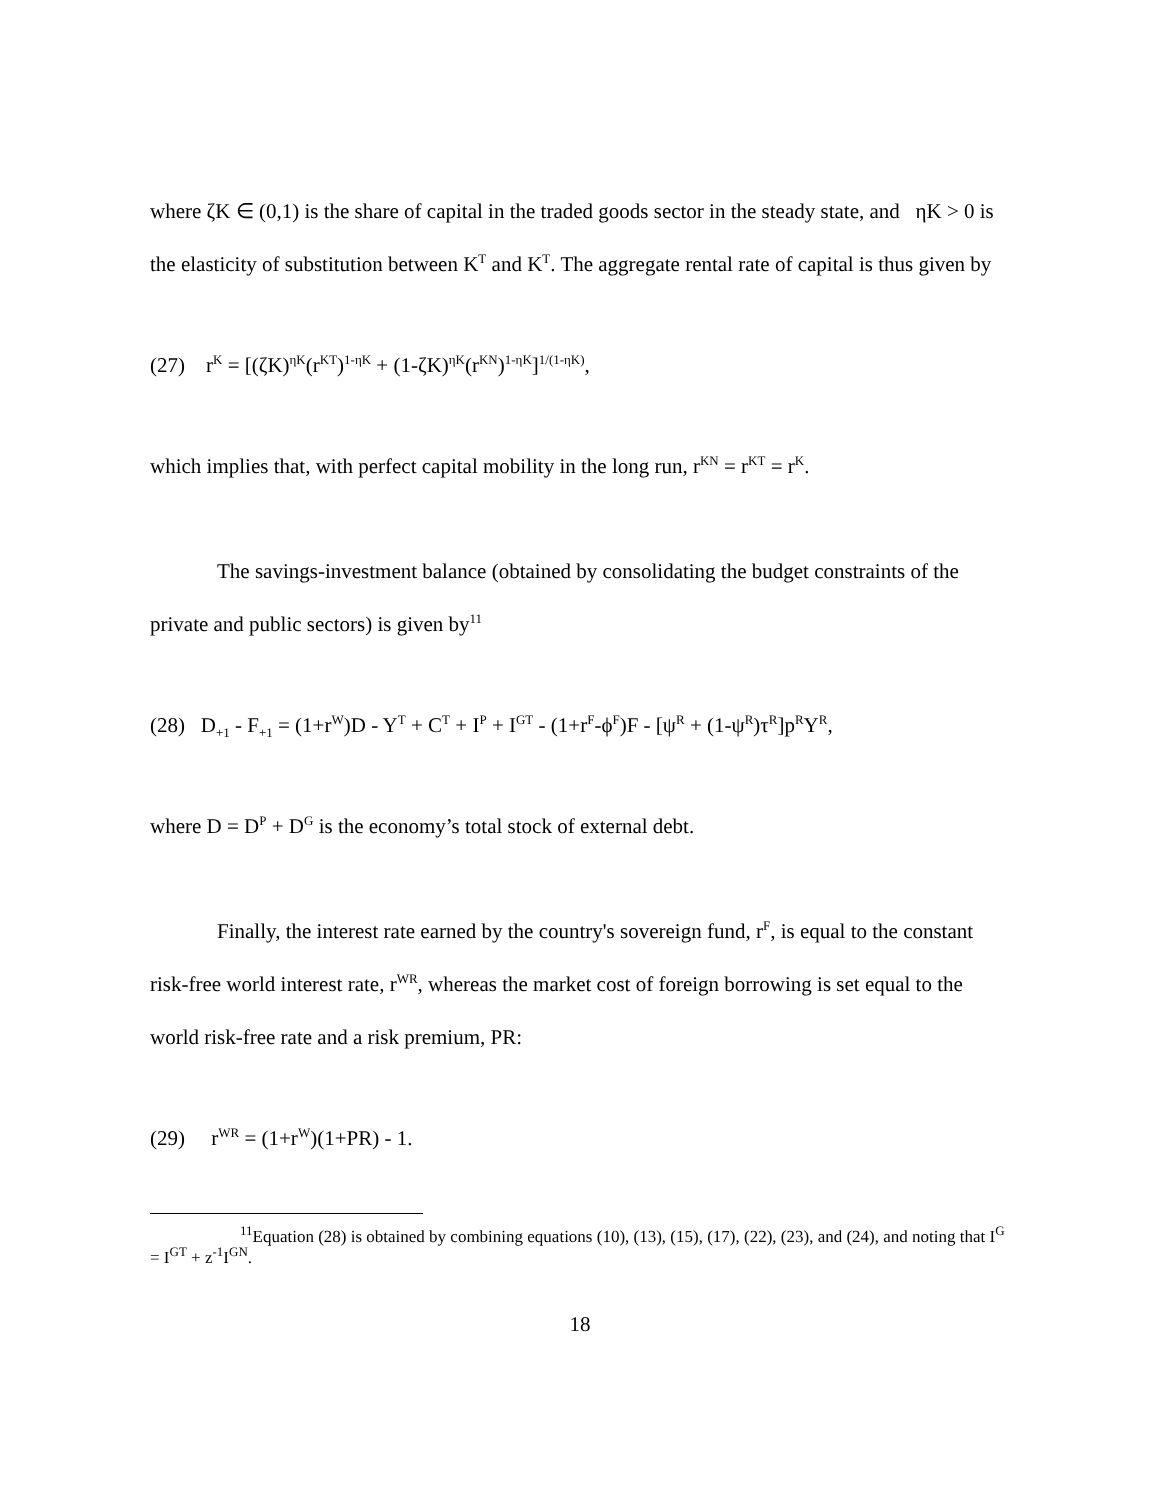where ζK ∈ (0,1) is the share of capital in the traded goods sector in the steady state, and ηK > 0 is the elasticity of substitution between K<sup>T</sup> and K<sup>T</sup>. The aggregate rental rate of capital is thus given by
(27) r<sup>K</sup> = [(ζK)<sup>ηK</sup>(r<sup>KT</sup>)<sup>1-ηK</sup> + (1-ζK)<sup>ηK</sup>(r<sup>KN</sup>)<sup>1-ηK</sup>]<sup>1/(1-ηK)</sup>,
which implies that, with perfect capital mobility in the long run, r<sup>KN</sup> = r<sup>KT</sup> = r<sup>K</sup>.
The savings-investment balance (obtained by consolidating the budget constraints of the private and public sectors) is given by<sup>11</sup>
(28) D<sub>+1</sub> - F<sub>+1</sub> = (1+r<sup>W</sup>)D - Y<sup>T</sup> + C<sup>T</sup> + I<sup>P</sup> + I<sup>GT</sup> - (1+r<sup>F</sup>-ϕ<sup>F</sup>)F - [ψ<sup>R</sup> + (1-ψ<sup>R</sup>)τ<sup>R</sup>]p<sup>R</sup>Y<sup>R</sup>,
where D = D<sup>P</sup> + D<sup>G</sup> is the economy’s total stock of external debt.
Finally, the interest rate earned by the country's sovereign fund, r<sup>F</sup>, is equal to the constant risk-free world interest rate, r<sup>WR</sup>, whereas the market cost of foreign borrowing is set equal to the world risk-free rate and a risk premium, PR:
(29) r<sup>WR</sup> = (1+r<sup>W</sup>)(1+PR) - 1.
<sup>11</sup> Equation (28) is obtained by combining equations (10), (13), (15), (17), (22), (23), and (24), and noting that I<sup>G</sup> = I<sup>GT</sup> + z<sup>-1</sup>I<sup>GN</sup>.
18